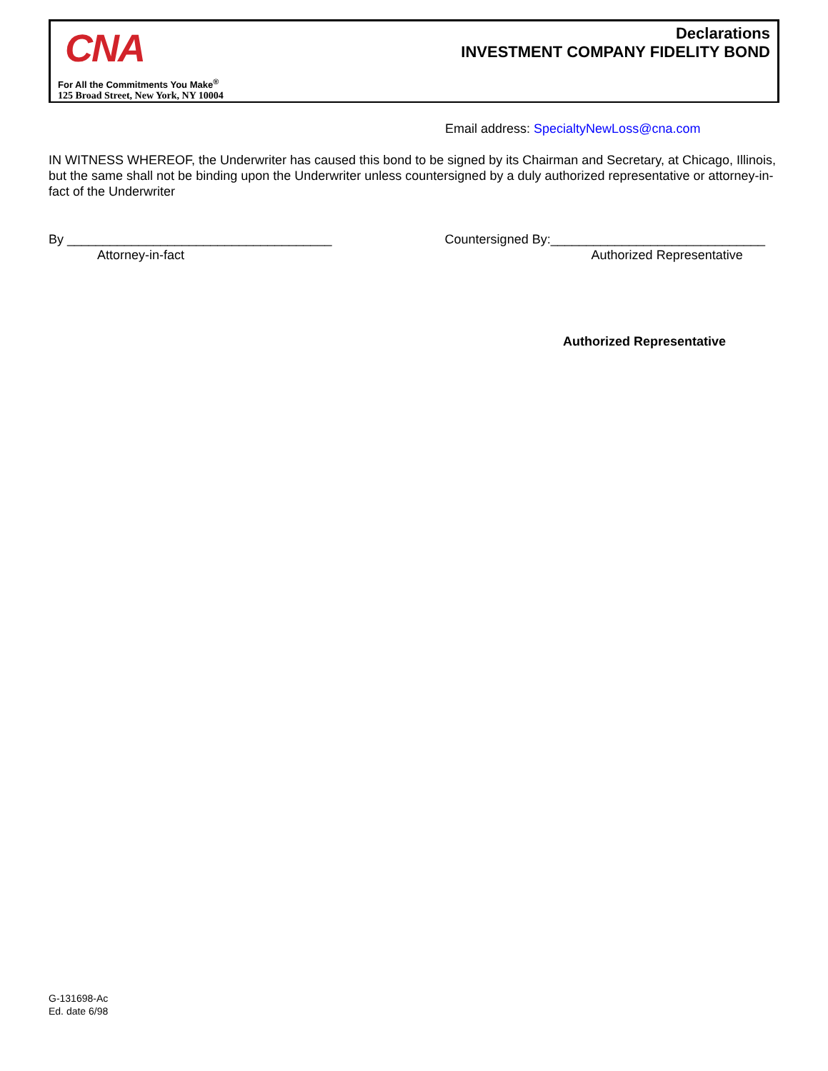CNA
For All the Commitments You Make<sup>®</sup>
125 Broad Street, New York, NY 10004
Declarations
INVESTMENT COMPANY FIDELITY BOND
Email address: SpecialtyNewLoss@cna.com
IN WITNESS WHEREOF, the Underwriter has caused this bond to be signed by its Chairman and Secretary, at Chicago, Illinois, but the same shall not be binding upon the Underwriter unless countersigned by a duly authorized representative or attorney-in-fact of the Underwriter
By _____________________________________
Attorney-in-fact
Countersigned By:______________________________
Authorized Representative
Authorized Representative
G-131698-Ac
Ed. date 6/98